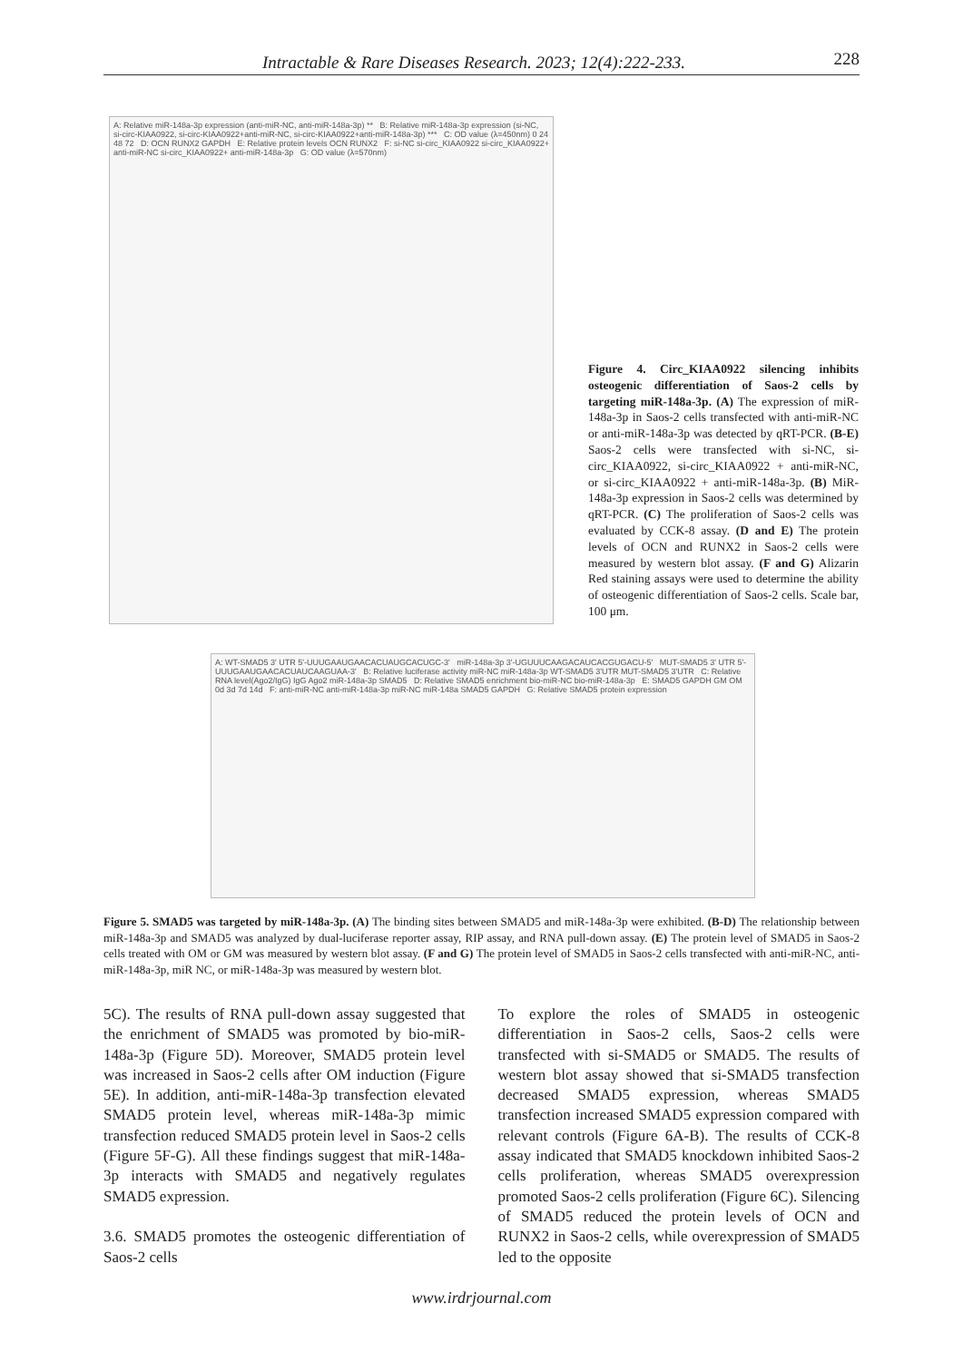Intractable & Rare Diseases Research. 2023; 12(4):222-233. 228
A: Relative miR-148a-3p expression (anti-miR-NC, anti-miR-148a-3p) ** B: Relative miR-148a-3p expression (si-NC, si-circ-KIAA0922, si-circ-KIAA0922+anti-miR-NC, si-circ-KIAA0922+anti-miR-148a-3p) *** C: OD value (λ=450nm) 0 24 48 72 D: OCN RUNX2 GAPDH E: Relative protein levels OCN RUNX2 F: si-NC si-circ_KIAA0922 si-circ_KIAA0922+ anti-miR-NC si-circ_KIAA0922+ anti-miR-148a-3p G: OD value (λ=570nm)
Figure 4. Circ_KIAA0922 silencing inhibits osteogenic differentiation of Saos-2 cells by targeting miR-148a-3p. (A) The expression of miR-148a-3p in Saos-2 cells transfected with anti-miR-NC or anti-miR-148a-3p was detected by qRT-PCR. (B-E) Saos-2 cells were transfected with si-NC, si-circ_KIAA0922, si-circ_KIAA0922 + anti-miR-NC, or si-circ_KIAA0922 + anti-miR-148a-3p. (B) MiR-148a-3p expression in Saos-2 cells was determined by qRT-PCR. (C) The proliferation of Saos-2 cells was evaluated by CCK-8 assay. (D and E) The protein levels of OCN and RUNX2 in Saos-2 cells were measured by western blot assay. (F and G) Alizarin Red staining assays were used to determine the ability of osteogenic differentiation of Saos-2 cells. Scale bar, 100 μm.
A: WT-SMAD5 3' UTR 5'-UUUGAAUGAACACUAUGCACUGC-3' miR-148a-3p 3'-UGUUUCAAGACAUCACGUGACU-5' MUT-SMAD5 3' UTR 5'-UUUGAAUGAACACUAUCAAGUAA-3' B: Relative luciferase activity miR-NC miR-148a-3p WT-SMAD5 3'UTR MUT-SMAD5 3'UTR C: Relative RNA level(Ago2/IgG) IgG Ago2 miR-148a-3p SMAD5 D: Relative SMAD5 enrichment bio-miR-NC bio-miR-148a-3p E: SMAD5 GAPDH GM OM 0d 3d 7d 14d F: anti-miR-NC anti-miR-148a-3p miR-NC miR-148a SMAD5 GAPDH G: Relative SMAD5 protein expression
Figure 5. SMAD5 was targeted by miR-148a-3p. (A) The binding sites between SMAD5 and miR-148a-3p were exhibited. (B-D) The relationship between miR-148a-3p and SMAD5 was analyzed by dual-luciferase reporter assay, RIP assay, and RNA pull-down assay. (E) The protein level of SMAD5 in Saos-2 cells treated with OM or GM was measured by western blot assay. (F and G) The protein level of SMAD5 in Saos-2 cells transfected with anti-miR-NC, anti-miR-148a-3p, miR NC, or miR-148a-3p was measured by western blot.
5C). The results of RNA pull-down assay suggested that the enrichment of SMAD5 was promoted by bio-miR-148a-3p (Figure 5D). Moreover, SMAD5 protein level was increased in Saos-2 cells after OM induction (Figure 5E). In addition, anti-miR-148a-3p transfection elevated SMAD5 protein level, whereas miR-148a-3p mimic transfection reduced SMAD5 protein level in Saos-2 cells (Figure 5F-G). All these findings suggest that miR-148a-3p interacts with SMAD5 and negatively regulates SMAD5 expression.
3.6. SMAD5 promotes the osteogenic differentiation of Saos-2 cells
To explore the roles of SMAD5 in osteogenic differentiation in Saos-2 cells, Saos-2 cells were transfected with si-SMAD5 or SMAD5. The results of western blot assay showed that si-SMAD5 transfection decreased SMAD5 expression, whereas SMAD5 transfection increased SMAD5 expression compared with relevant controls (Figure 6A-B). The results of CCK-8 assay indicated that SMAD5 knockdown inhibited Saos-2 cells proliferation, whereas SMAD5 overexpression promoted Saos-2 cells proliferation (Figure 6C). Silencing of SMAD5 reduced the protein levels of OCN and RUNX2 in Saos-2 cells, while overexpression of SMAD5 led to the opposite
www.irdrjournal.com